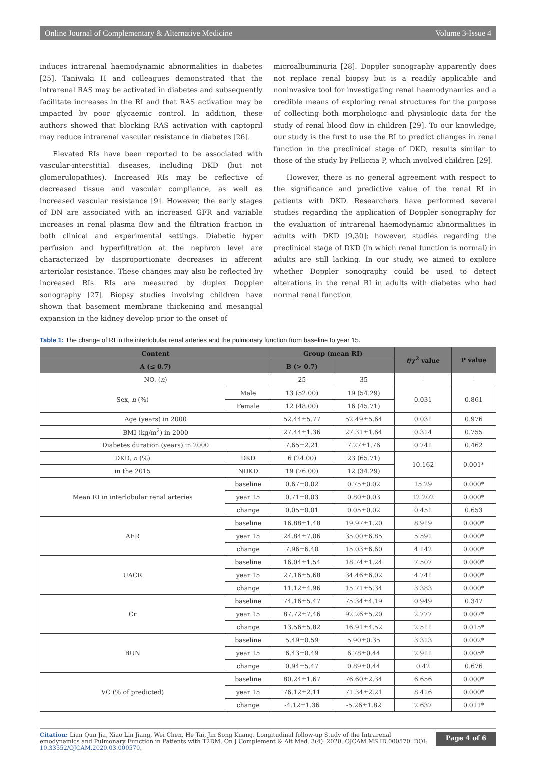Online Journal of Complementary & Alternative Medicine Volume 3-Issue 4
induces intrarenal haemodynamic abnormalities in diabetes [25]. Taniwaki H and colleagues demonstrated that the intrarenal RAS may be activated in diabetes and subsequently facilitate increases in the RI and that RAS activation may be impacted by poor glycaemic control. In addition, these authors showed that blocking RAS activation with captopril may reduce intrarenal vascular resistance in diabetes [26].
Elevated RIs have been reported to be associated with vascular-interstitial diseases, including DKD (but not glomerulopathies). Increased RIs may be reflective of decreased tissue and vascular compliance, as well as increased vascular resistance [9]. However, the early stages of DN are associated with an increased GFR and variable increases in renal plasma flow and the filtration fraction in both clinical and experimental settings. Diabetic hyper perfusion and hyperfiltration at the nephron level are characterized by disproportionate decreases in afferent arteriolar resistance. These changes may also be reflected by increased RIs. RIs are measured by duplex Doppler sonography [27]. Biopsy studies involving children have shown that basement membrane thickening and mesangial expansion in the kidney develop prior to the onset of
microalbuminuria [28]. Doppler sonography apparently does not replace renal biopsy but is a readily applicable and noninvasive tool for investigating renal haemodynamics and a credible means of exploring renal structures for the purpose of collecting both morphologic and physiologic data for the study of renal blood flow in children [29]. To our knowledge, our study is the first to use the RI to predict changes in renal function in the preclinical stage of DKD, results similar to those of the study by Pelliccia P, which involved children [29].
However, there is no general agreement with respect to the significance and predictive value of the renal RI in patients with DKD. Researchers have performed several studies regarding the application of Doppler sonography for the evaluation of intrarenal haemodynamic abnormalities in adults with DKD [9,30]; however, studies regarding the preclinical stage of DKD (in which renal function is normal) in adults are still lacking. In our study, we aimed to explore whether Doppler sonography could be used to detect alterations in the renal RI in adults with diabetes who had normal renal function.
Table 1: The change of RI in the interlobular renal arteries and the pulmonary function from baseline to year 15.
| Content | | Group (mean RI) | | t /χ<sup>2</sup> value | P value |
| --- | --- | --- | --- | --- | --- |
| A (≤ 0.7) | | B (> 0.7) | | | |
| NO. ( n ) | | 25 | 35 | - | - |
| Sex, n (%) | Male | 13 (52.00) | 19 (54.29) | 0.031 | 0.861 |
| | Female | 12 (48.00) | 16 (45.71) | | |
| Age (years) in 2000 | | 52.44±5.77 | 52.49±5.64 | 0.031 | 0.976 |
| BMI (kg/m<sup>2</sup>) in 2000 | | 27.44±1.36 | 27.31±1.64 | 0.314 | 0.755 |
| Diabetes duration (years) in 2000 | | 7.65±2.21 | 7.27±1.76 | 0.741 | 0.462 |
| DKD, n (%) | DKD | 6 (24.00) | 23 (65.71) | 10.162 | 0.001* |
| in the 2015 | NDKD | 19 (76.00) | 12 (34.29) | | |
| Mean RI in interlobular renal arteries | baseline | 0.67±0.02 | 0.75±0.02 | 15.29 | 0.000* |
| | year 15 | 0.71±0.03 | 0.80±0.03 | 12.202 | 0.000* |
| | change | 0.05±0.01 | 0.05±0.02 | 0.451 | 0.653 |
| AER | baseline | 16.88±1.48 | 19.97±1.20 | 8.919 | 0.000* |
| | year 15 | 24.84±7.06 | 35.00±6.85 | 5.591 | 0.000* |
| | change | 7.96±6.40 | 15.03±6.60 | 4.142 | 0.000* |
| UACR | baseline | 16.04±1.54 | 18.74±1.24 | 7.507 | 0.000* |
| | year 15 | 27.16±5.68 | 34.46±6.02 | 4.741 | 0.000* |
| | change | 11.12±4.96 | 15.71±5.34 | 3.383 | 0.000* |
| Cr | baseline | 74.16±5.47 | 75.34±4.19 | 0.949 | 0.347 |
| | year 15 | 87.72±7.46 | 92.26±5.20 | 2.777 | 0.007* |
| | change | 13.56±5.82 | 16.91±4.52 | 2.511 | 0.015* |
| BUN | baseline | 5.49±0.59 | 5.90±0.35 | 3.313 | 0.002* |
| | year 15 | 6.43±0.49 | 6.78±0.44 | 2.911 | 0.005* |
| | change | 0.94±5.47 | 0.89±0.44 | 0.42 | 0.676 |
| VC (% of predicted) | baseline | 80.24±1.67 | 76.60±2.34 | 6.656 | 0.000* |
| | year 15 | 76.12±2.11 | 71.34±2.21 | 8.416 | 0.000* |
| | change | -4.12±1.36 | -5.26±1.82 | 2.637 | 0.011* |
Citation: Lian Qun Jia, Xiao Lin Jiang, Wei Chen, He Tai, Jin Song Kuang. Longitudinal follow-up Study of the Intrarenal emodynamics and Pulmonary Function in Patients with T2DM. On J Complement & Alt Med. 3(4): 2020. OJCAM.MS.ID.000570. DOI: 10.33552/OJCAM.2020.03.000570.
Page 4 of 6